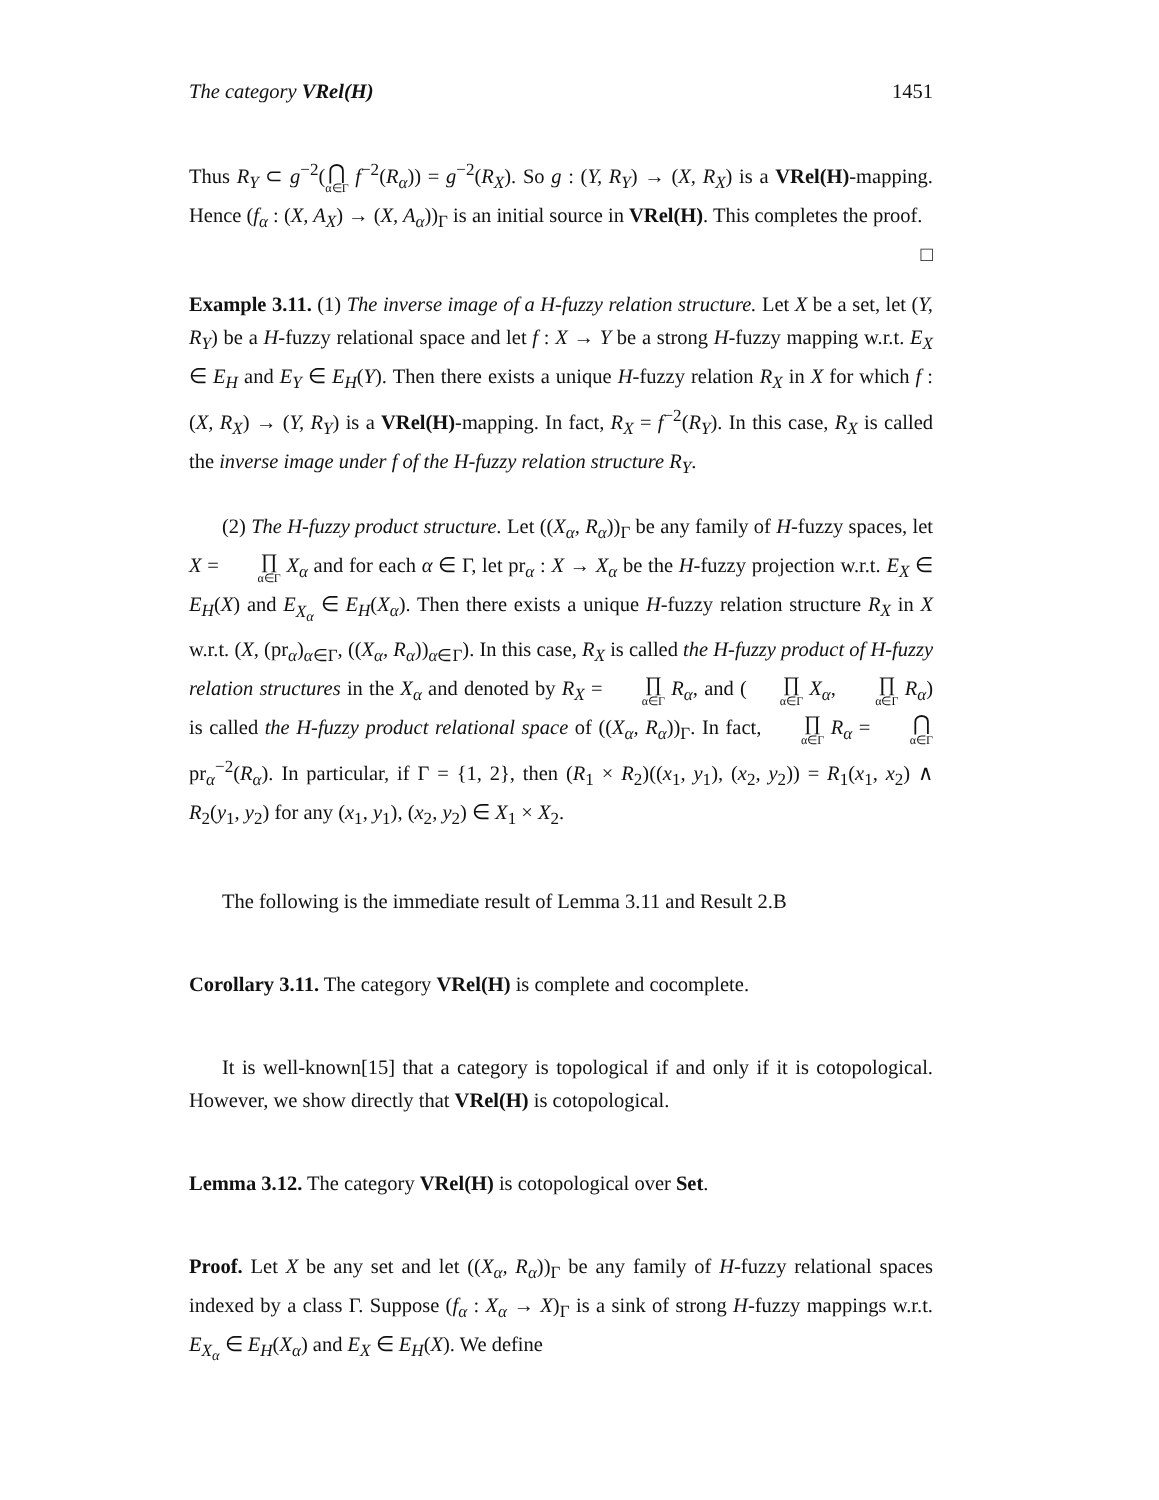The category VRel(H) 1451
Thus R<sub>Y</sub> ⊂ g<sup>−2</sup>(⋂ α∈Γ f<sup>−2</sup>(R<sub>α</sub>)) = g<sup>−2</sup>(R<sub>X</sub>). So g : (Y, R<sub>Y</sub>) → (X, R<sub>X</sub>) is a VRel(H)-mapping. Hence (f<sub>α</sub> : (X, A<sub>X</sub>) → (X, A<sub>α</sub>))<sub>Γ</sub> is an initial source in VRel(H). This completes the proof. □
Example 3.11. (1) The inverse image of a H-fuzzy relation structure. Let X be a set, let (Y, R<sub>Y</sub>) be a H-fuzzy relational space and let f : X → Y be a strong H-fuzzy mapping w.r.t. E<sub>X</sub> ∈ E<sub>H</sub> and E<sub>Y</sub> ∈ E<sub>H</sub>(Y). Then there exists a unique H-fuzzy relation R<sub>X</sub> in X for which f : (X, R<sub>X</sub>) → (Y, R<sub>Y</sub>) is a VRel(H)-mapping. In fact, R<sub>X</sub> = f<sup>−2</sup>(R<sub>Y</sub>). In this case, R<sub>X</sub> is called the inverse image under f of the H-fuzzy relation structure R<sub>Y</sub>.
(2) The H-fuzzy product structure. Let ((X<sub>α</sub>, R<sub>α</sub>))<sub>Γ</sub> be any family of H-fuzzy spaces, let X = ∏ α∈Γ X<sub>α</sub> and for each α ∈ Γ, let pr<sub>α</sub> : X → X<sub>α</sub> be the H-fuzzy projection w.r.t. E<sub>X</sub> ∈ E<sub>H</sub>(X) and E<sub>X<sub>α</sub></sub> ∈ E<sub>H</sub>(X<sub>α</sub>). Then there exists a unique H-fuzzy relation structure R<sub>X</sub> in X w.r.t. (X, (pr<sub>α</sub>)<sub>α∈Γ</sub>, ((X<sub>α</sub>, R<sub>α</sub>))<sub>α∈Γ</sub>). In this case, R<sub>X</sub> is called the H-fuzzy product of H-fuzzy relation structures in the X<sub>α</sub> and denoted by R<sub>X</sub> = ∏ α∈Γ R<sub>α</sub>, and (∏ α∈Γ X<sub>α</sub>, ∏ α∈Γ R<sub>α</sub>) is called the H-fuzzy product relational space of ((X<sub>α</sub>, R<sub>α</sub>))<sub>Γ</sub>. In fact, ∏ α∈Γ R<sub>α</sub> = ⋂ α∈Γpr<sub>α</sub><sup>−2</sup>(R<sub>α</sub>). In particular, if Γ = {1, 2}, then (R<sub>1</sub> × R<sub>2</sub>)((x<sub>1</sub>, y<sub>1</sub>), (x<sub>2</sub>, y<sub>2</sub>)) = R<sub>1</sub>(x<sub>1</sub>, x<sub>2</sub>) ∧ R<sub>2</sub>(y<sub>1</sub>, y<sub>2</sub>) for any (x<sub>1</sub>, y<sub>1</sub>), (x<sub>2</sub>, y<sub>2</sub>) ∈ X<sub>1</sub> × X<sub>2</sub>.
The following is the immediate result of Lemma 3.11 and Result 2.B
Corollary 3.11. The category VRel(H) is complete and cocomplete.
It is well-known[15] that a category is topological if and only if it is cotopological. However, we show directly that VRel(H) is cotopological.
Lemma 3.12. The category VRel(H) is cotopological over Set.
Proof. Let X be any set and let ((X<sub>α</sub>, R<sub>α</sub>))<sub>Γ</sub> be any family of H-fuzzy relational spaces indexed by a class Γ. Suppose (f<sub>α</sub> : X<sub>α</sub> → X)<sub>Γ</sub> is a sink of strong H-fuzzy mappings w.r.t. E<sub>X<sub>α</sub></sub> ∈ E<sub>H</sub>(X<sub>α</sub>) and E<sub>X</sub> ∈ E<sub>H</sub>(X). We define